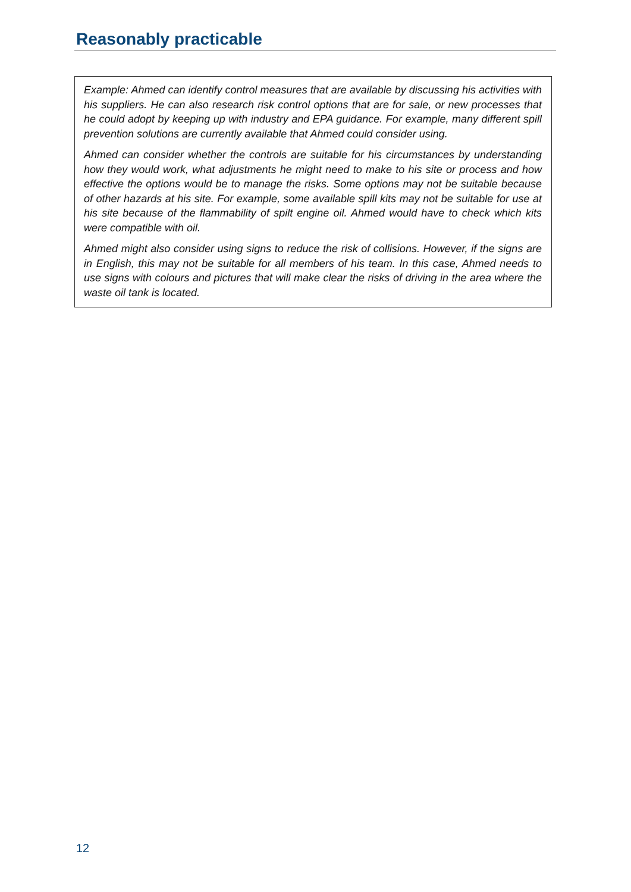Reasonably practicable
Example: Ahmed can identify control measures that are available by discussing his activities with his suppliers. He can also research risk control options that are for sale, or new processes that he could adopt by keeping up with industry and EPA guidance. For example, many different spill prevention solutions are currently available that Ahmed could consider using.
Ahmed can consider whether the controls are suitable for his circumstances by understanding how they would work, what adjustments he might need to make to his site or process and how effective the options would be to manage the risks. Some options may not be suitable because of other hazards at his site. For example, some available spill kits may not be suitable for use at his site because of the flammability of spilt engine oil. Ahmed would have to check which kits were compatible with oil.
Ahmed might also consider using signs to reduce the risk of collisions. However, if the signs are in English, this may not be suitable for all members of his team. In this case, Ahmed needs to use signs with colours and pictures that will make clear the risks of driving in the area where the waste oil tank is located.
12